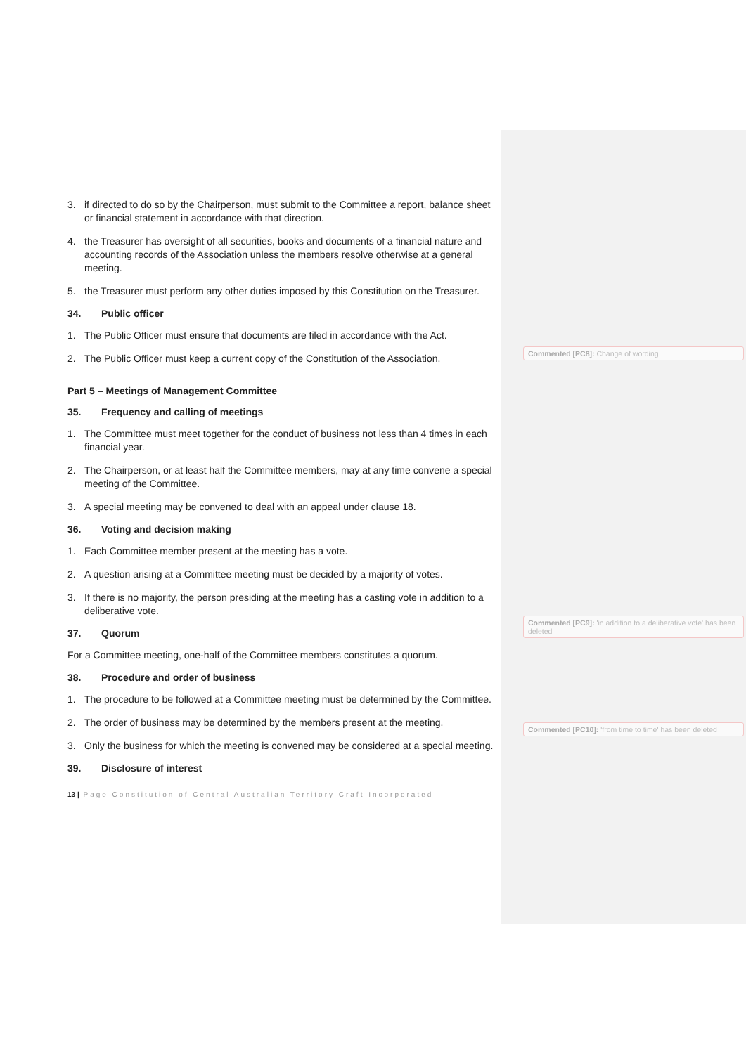3. if directed to do so by the Chairperson, must submit to the Committee a report, balance sheet or financial statement in accordance with that direction.
4. the Treasurer has oversight of all securities, books and documents of a financial nature and accounting records of the Association unless the members resolve otherwise at a general meeting.
5. the Treasurer must perform any other duties imposed by this Constitution on the Treasurer.
34. Public officer
1. The Public Officer must ensure that documents are filed in accordance with the Act.
2. The Public Officer must keep a current copy of the Constitution of the Association.
Part 5 – Meetings of Management Committee
35. Frequency and calling of meetings
1. The Committee must meet together for the conduct of business not less than 4 times in each financial year.
2. The Chairperson, or at least half the Committee members, may at any time convene a special meeting of the Committee.
3. A special meeting may be convened to deal with an appeal under clause 18.
36. Voting and decision making
1. Each Committee member present at the meeting has a vote.
2. A question arising at a Committee meeting must be decided by a majority of votes.
3. If there is no majority, the person presiding at the meeting has a casting vote in addition to a deliberative vote.
37. Quorum
For a Committee meeting, one-half of the Committee members constitutes a quorum.
38. Procedure and order of business
1. The procedure to be followed at a Committee meeting must be determined by the Committee.
2. The order of business may be determined by the members present at the meeting.
3. Only the business for which the meeting is convened may be considered at a special meeting.
39. Disclosure of interest
13 | Page Constitution of Central Australian Territory Craft Incorporated
Commented [PC8]: Change of wording
Commented [PC9]: 'in addition to a deliberative vote' has been deleted
Commented [PC10]: 'from time to time' has been deleted